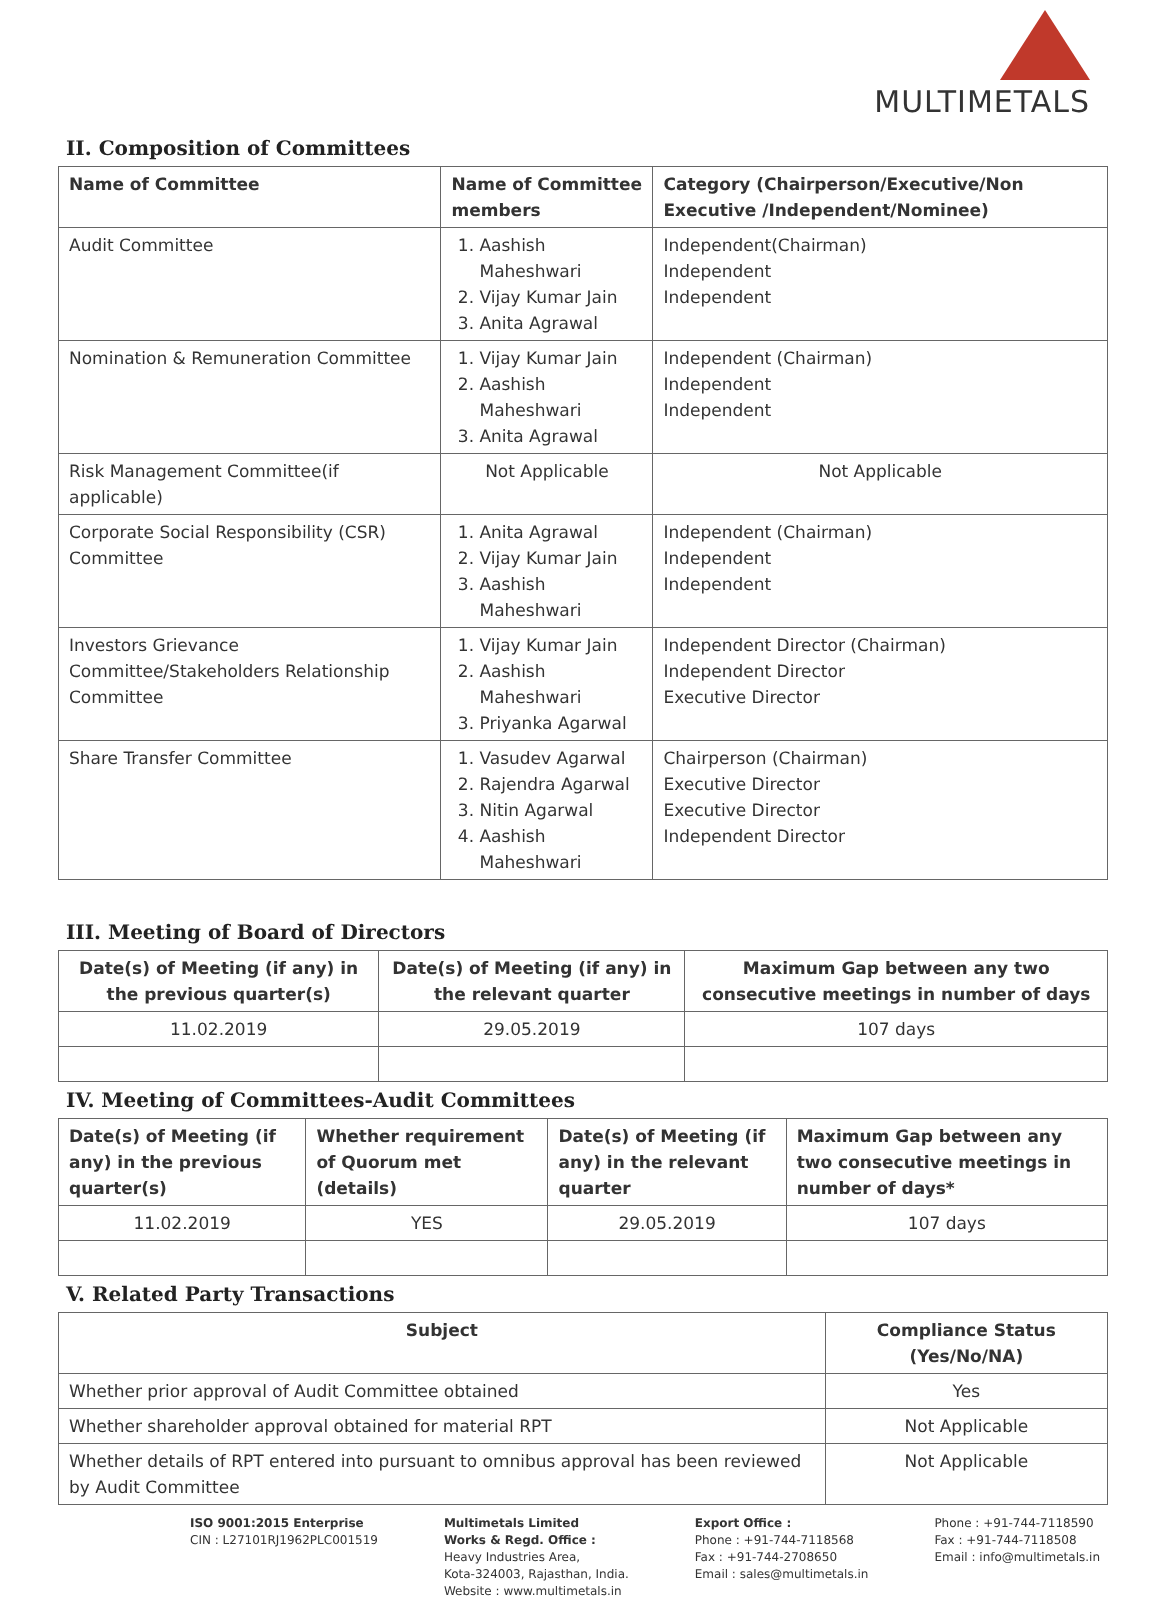MULTIMETALS
II. Composition of Committees
| Name of Committee | Name of Committee members | Category (Chairperson/Executive/Non Executive /Independent/Nominee) |
| --- | --- | --- |
| Audit Committee | 1. Aashish Maheshwari 2. Vijay Kumar Jain 3. Anita Agrawal | Independent(Chairman) Independent Independent |
| Nomination & Remuneration Committee | 1. Vijay Kumar Jain 2. Aashish Maheshwari 3. Anita Agrawal | Independent (Chairman) Independent Independent |
| Risk Management Committee(if applicable) | Not Applicable | Not Applicable |
| Corporate Social Responsibility (CSR) Committee | 1. Anita Agrawal 2. Vijay Kumar Jain 3. Aashish Maheshwari | Independent (Chairman) Independent Independent |
| Investors Grievance Committee/Stakeholders Relationship Committee | 1. Vijay Kumar Jain 2. Aashish Maheshwari 3. Priyanka Agarwal | Independent Director (Chairman) Independent Director Executive Director |
| Share Transfer Committee | 1. Vasudev Agarwal 2. Rajendra Agarwal 3. Nitin Agarwal 4. Aashish Maheshwari | Chairperson (Chairman) Executive Director Executive Director Independent Director |
III. Meeting of Board of Directors
| Date(s) of Meeting (if any) in the previous quarter(s) | Date(s) of Meeting (if any) in the relevant quarter | Maximum Gap between any two consecutive meetings in number of days |
| --- | --- | --- |
| 11.02.2019 | 29.05.2019 | 107 days |
IV. Meeting of Committees-Audit Committees
| Date(s) of Meeting (if any) in the previous quarter(s) | Whether requirement of Quorum met (details) | Date(s) of Meeting (if any) in the relevant quarter | Maximum Gap between any two consecutive meetings in number of days* |
| --- | --- | --- | --- |
| 11.02.2019 | YES | 29.05.2019 | 107 days |
V. Related Party Transactions
| Subject | Compliance Status (Yes/No/NA) |
| --- | --- |
| Whether prior approval of Audit Committee obtained | Yes |
| Whether shareholder approval obtained for material RPT | Not Applicable |
| Whether details of RPT entered into pursuant to omnibus approval has been reviewed by Audit Committee | Not Applicable |
ISO 9001:2015 Enterprise
CIN : L27101RJ1962PLC001519
Multimetals Limited
Works & Regd. Office :
Heavy Industries Area,
Kota-324003, Rajasthan, India.
Website : www.multimetals.in
Export Office :
Phone : +91-744-7118568
Fax : +91-744-2708650
Email : sales@multimetals.in
Phone : +91-744-7118590
Fax : +91-744-7118508
Email : info@multimetals.in